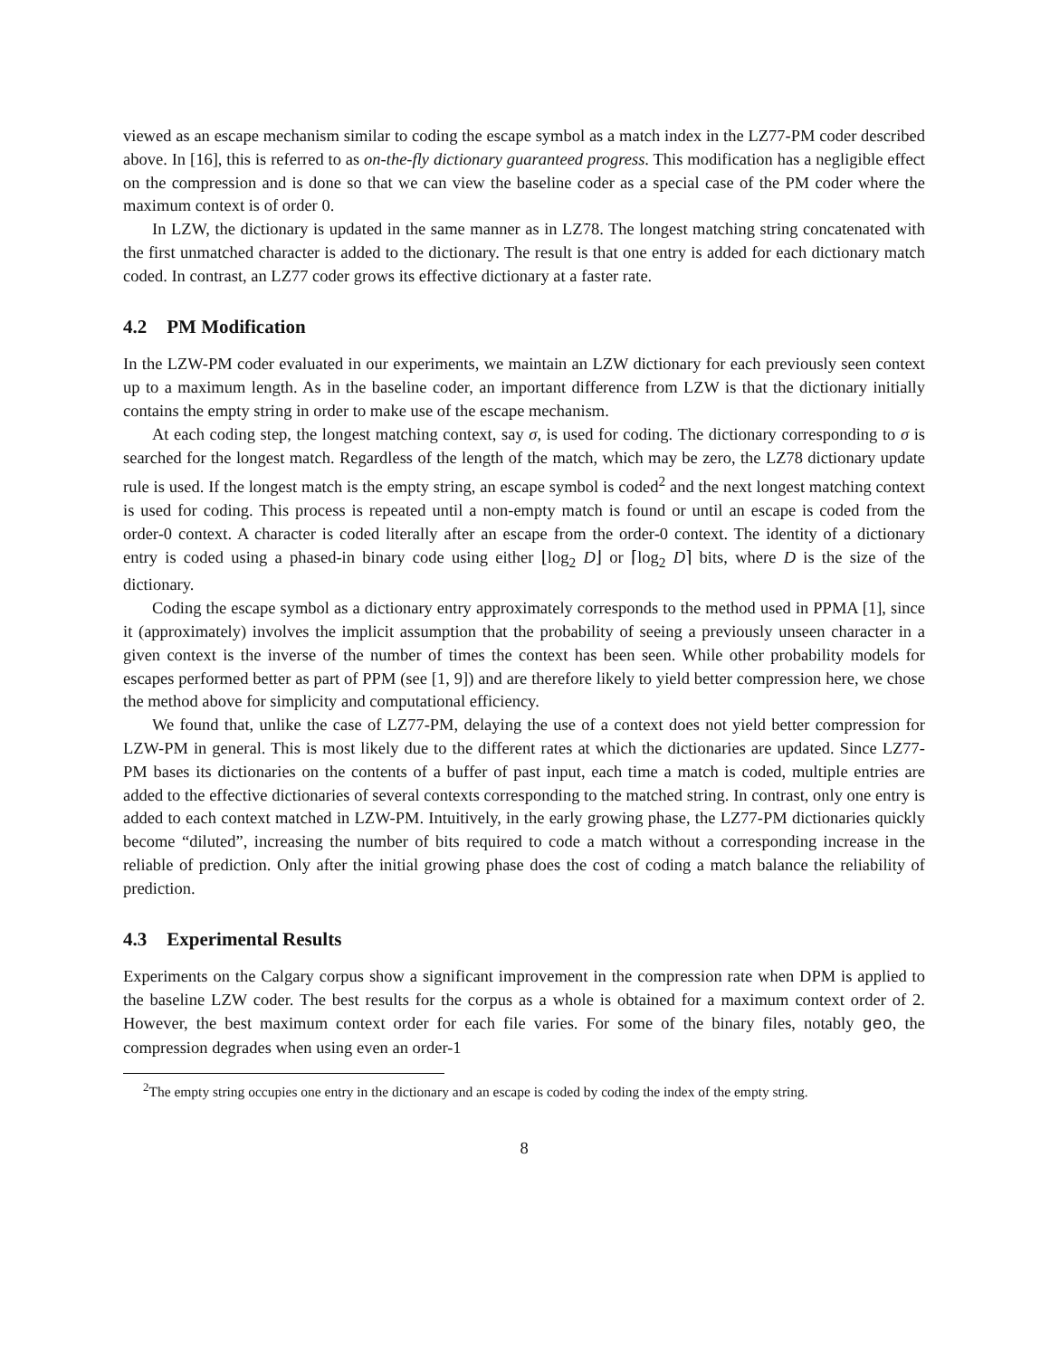viewed as an escape mechanism similar to coding the escape symbol as a match index in the LZ77-PM coder described above. In [16], this is referred to as on-the-fly dictionary guaranteed progress. This modification has a negligible effect on the compression and is done so that we can view the baseline coder as a special case of the PM coder where the maximum context is of order 0.
In LZW, the dictionary is updated in the same manner as in LZ78. The longest matching string concatenated with the first unmatched character is added to the dictionary. The result is that one entry is added for each dictionary match coded. In contrast, an LZ77 coder grows its effective dictionary at a faster rate.
4.2 PM Modification
In the LZW-PM coder evaluated in our experiments, we maintain an LZW dictionary for each previously seen context up to a maximum length. As in the baseline coder, an important difference from LZW is that the dictionary initially contains the empty string in order to make use of the escape mechanism.
At each coding step, the longest matching context, say σ, is used for coding. The dictionary corresponding to σ is searched for the longest match. Regardless of the length of the match, which may be zero, the LZ78 dictionary update rule is used. If the longest match is the empty string, an escape symbol is coded<sup>2</sup> and the next longest matching context is used for coding. This process is repeated until a non-empty match is found or until an escape is coded from the order-0 context. A character is coded literally after an escape from the order-0 context. The identity of a dictionary entry is coded using a phased-in binary code using either ⌊log<sub>2</sub> D⌋ or ⌈log<sub>2</sub> D⌉ bits, where D is the size of the dictionary.
Coding the escape symbol as a dictionary entry approximately corresponds to the method used in PPMA [1], since it (approximately) involves the implicit assumption that the probability of seeing a previously unseen character in a given context is the inverse of the number of times the context has been seen. While other probability models for escapes performed better as part of PPM (see [1, 9]) and are therefore likely to yield better compression here, we chose the method above for simplicity and computational efficiency.
We found that, unlike the case of LZ77-PM, delaying the use of a context does not yield better compression for LZW-PM in general. This is most likely due to the different rates at which the dictionaries are updated. Since LZ77-PM bases its dictionaries on the contents of a buffer of past input, each time a match is coded, multiple entries are added to the effective dictionaries of several contexts corresponding to the matched string. In contrast, only one entry is added to each context matched in LZW-PM. Intuitively, in the early growing phase, the LZ77-PM dictionaries quickly become “diluted”, increasing the number of bits required to code a match without a corresponding increase in the reliable of prediction. Only after the initial growing phase does the cost of coding a match balance the reliability of prediction.
4.3 Experimental Results
Experiments on the Calgary corpus show a significant improvement in the compression rate when DPM is applied to the baseline LZW coder. The best results for the corpus as a whole is obtained for a maximum context order of 2. However, the best maximum context order for each file varies. For some of the binary files, notably geo, the compression degrades when using even an order-1
<sup>2</sup> The empty string occupies one entry in the dictionary and an escape is coded by coding the index of the empty string.
8